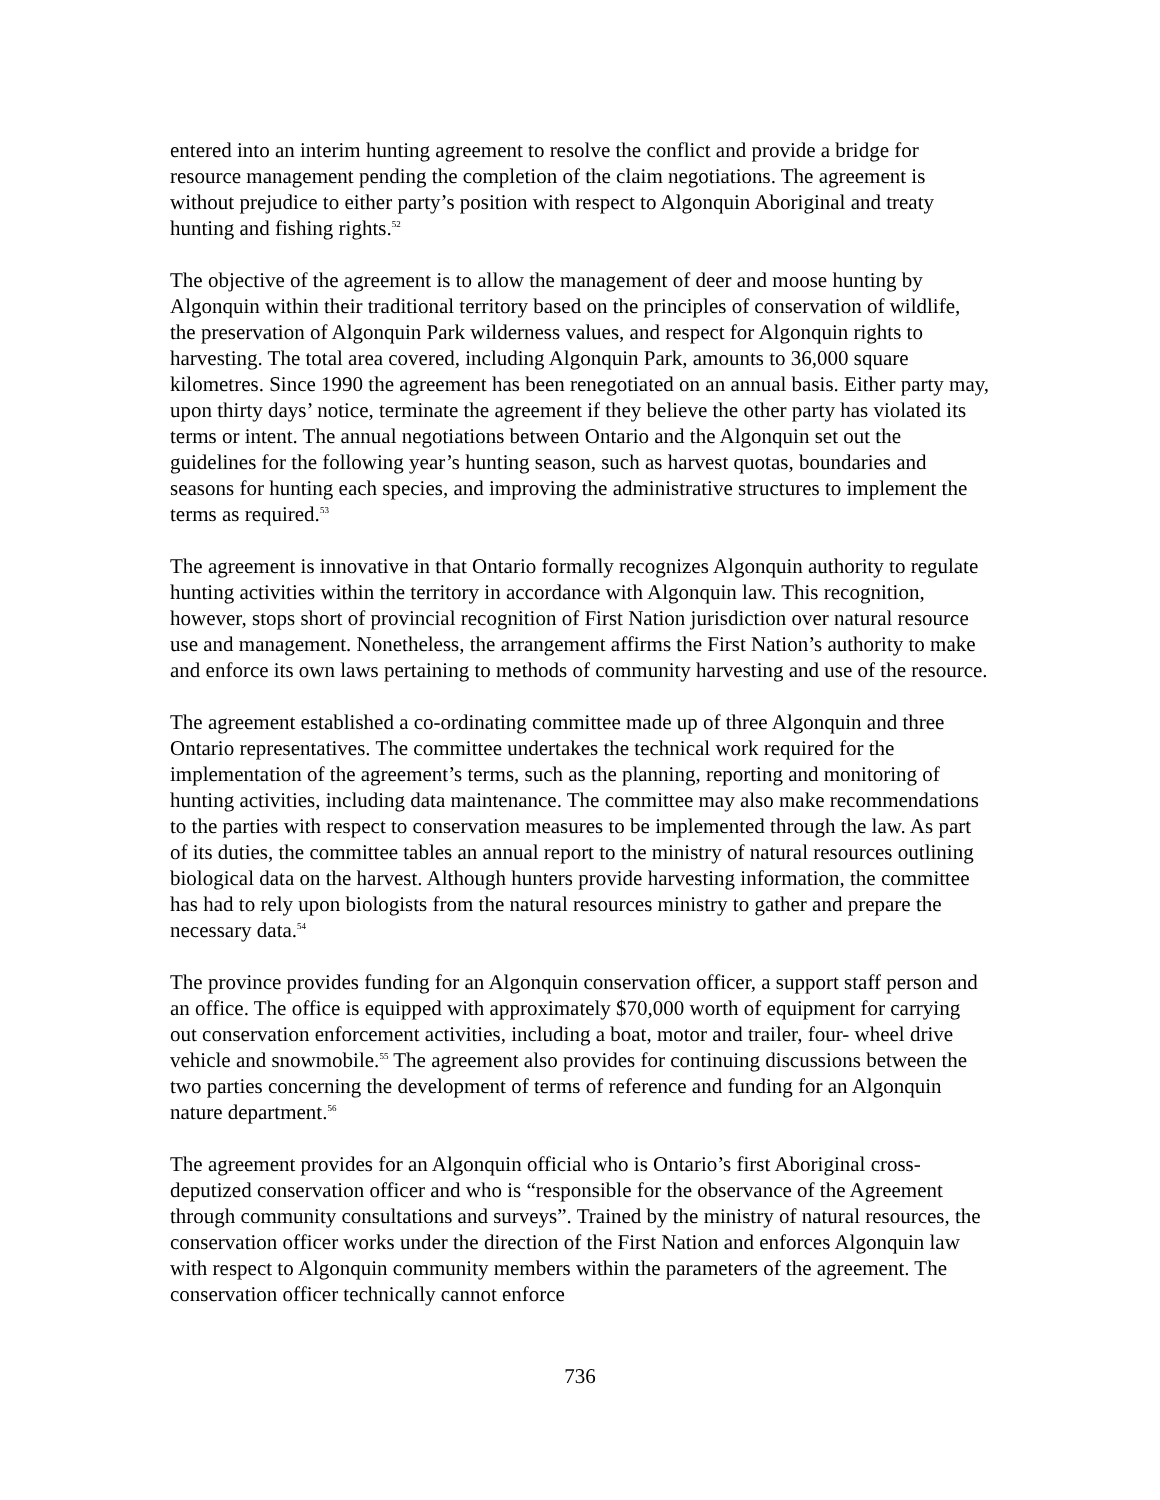entered into an interim hunting agreement to resolve the conflict and provide a bridge for resource management pending the completion of the claim negotiations. The agreement is without prejudice to either party’s position with respect to Algonquin Aboriginal and treaty hunting and fishing rights.<sup>52</sup>
The objective of the agreement is to allow the management of deer and moose hunting by Algonquin within their traditional territory based on the principles of conservation of wildlife, the preservation of Algonquin Park wilderness values, and respect for Algonquin rights to harvesting. The total area covered, including Algonquin Park, amounts to 36,000 square kilometres. Since 1990 the agreement has been renegotiated on an annual basis. Either party may, upon thirty days’ notice, terminate the agreement if they believe the other party has violated its terms or intent. The annual negotiations between Ontario and the Algonquin set out the guidelines for the following year’s hunting season, such as harvest quotas, boundaries and seasons for hunting each species, and improving the administrative structures to implement the terms as required.<sup>53</sup>
The agreement is innovative in that Ontario formally recognizes Algonquin authority to regulate hunting activities within the territory in accordance with Algonquin law. This recognition, however, stops short of provincial recognition of First Nation jurisdiction over natural resource use and management. Nonetheless, the arrangement affirms the First Nation’s authority to make and enforce its own laws pertaining to methods of community harvesting and use of the resource.
The agreement established a co-ordinating committee made up of three Algonquin and three Ontario representatives. The committee undertakes the technical work required for the implementation of the agreement’s terms, such as the planning, reporting and monitoring of hunting activities, including data maintenance. The committee may also make recommendations to the parties with respect to conservation measures to be implemented through the law. As part of its duties, the committee tables an annual report to the ministry of natural resources outlining biological data on the harvest. Although hunters provide harvesting information, the committee has had to rely upon biologists from the natural resources ministry to gather and prepare the necessary data.<sup>54</sup>
The province provides funding for an Algonquin conservation officer, a support staff person and an office. The office is equipped with approximately $70,000 worth of equipment for carrying out conservation enforcement activities, including a boat, motor and trailer, four- wheel drive vehicle and snowmobile.<sup>55</sup> The agreement also provides for continuing discussions between the two parties concerning the development of terms of reference and funding for an Algonquin nature department.<sup>56</sup>
The agreement provides for an Algonquin official who is Ontario’s first Aboriginal cross-deputized conservation officer and who is “responsible for the observance of the Agreement through community consultations and surveys”. Trained by the ministry of natural resources, the conservation officer works under the direction of the First Nation and enforces Algonquin law with respect to Algonquin community members within the parameters of the agreement. The conservation officer technically cannot enforce
736